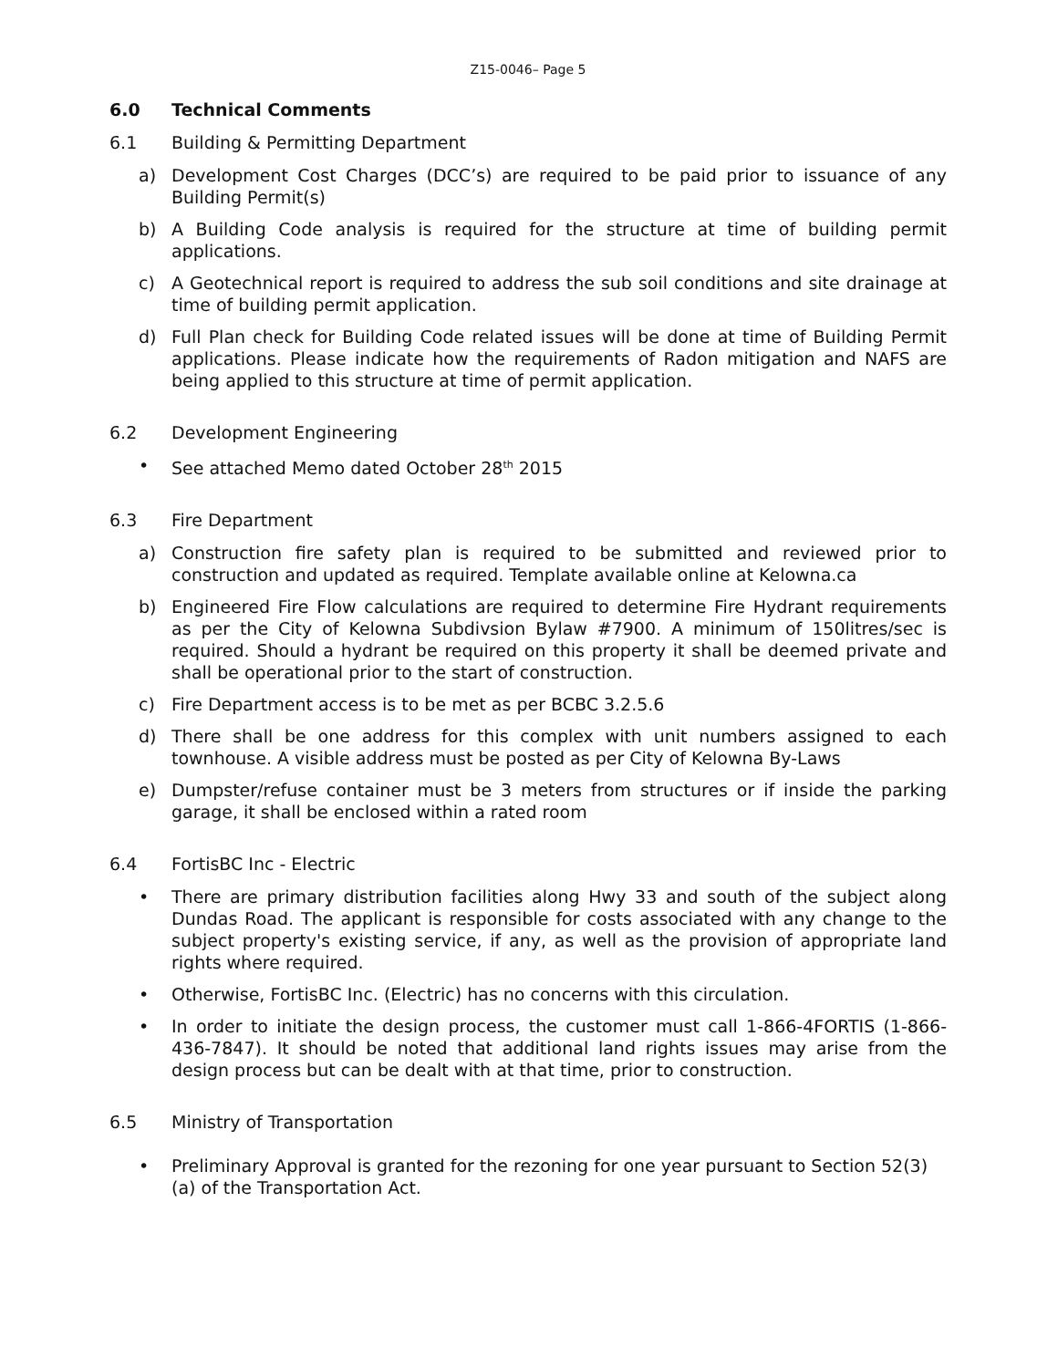Z15-0046– Page 5
6.0 Technical Comments
6.1 Building & Permitting Department
a) Development Cost Charges (DCC’s) are required to be paid prior to issuance of any Building Permit(s)
b) A Building Code analysis is required for the structure at time of building permit applications.
c) A Geotechnical report is required to address the sub soil conditions and site drainage at time of building permit application.
d) Full Plan check for Building Code related issues will be done at time of Building Permit applications. Please indicate how the requirements of Radon mitigation and NAFS are being applied to this structure at time of permit application.
6.2 Development Engineering
• See attached Memo dated October 28<sup>th</sup> 2015
6.3 Fire Department
a) Construction fire safety plan is required to be submitted and reviewed prior to construction and updated as required. Template available online at Kelowna.ca
b) Engineered Fire Flow calculations are required to determine Fire Hydrant requirements as per the City of Kelowna Subdivsion Bylaw #7900. A minimum of 150litres/sec is required. Should a hydrant be required on this property it shall be deemed private and shall be operational prior to the start of construction.
c) Fire Department access is to be met as per BCBC 3.2.5.6
d) There shall be one address for this complex with unit numbers assigned to each townhouse. A visible address must be posted as per City of Kelowna By-Laws
e) Dumpster/refuse container must be 3 meters from structures or if inside the parking garage, it shall be enclosed within a rated room
6.4 FortisBC Inc - Electric
• There are primary distribution facilities along Hwy 33 and south of the subject along Dundas Road. The applicant is responsible for costs associated with any change to the subject property's existing service, if any, as well as the provision of appropriate land rights where required.
• Otherwise, FortisBC Inc. (Electric) has no concerns with this circulation.
• In order to initiate the design process, the customer must call 1-866-4FORTIS (1-866-436-7847). It should be noted that additional land rights issues may arise from the design process but can be dealt with at that time, prior to construction.
6.5 Ministry of Transportation
• Preliminary Approval is granted for the rezoning for one year pursuant to Section 52(3)(a) of the Transportation Act.